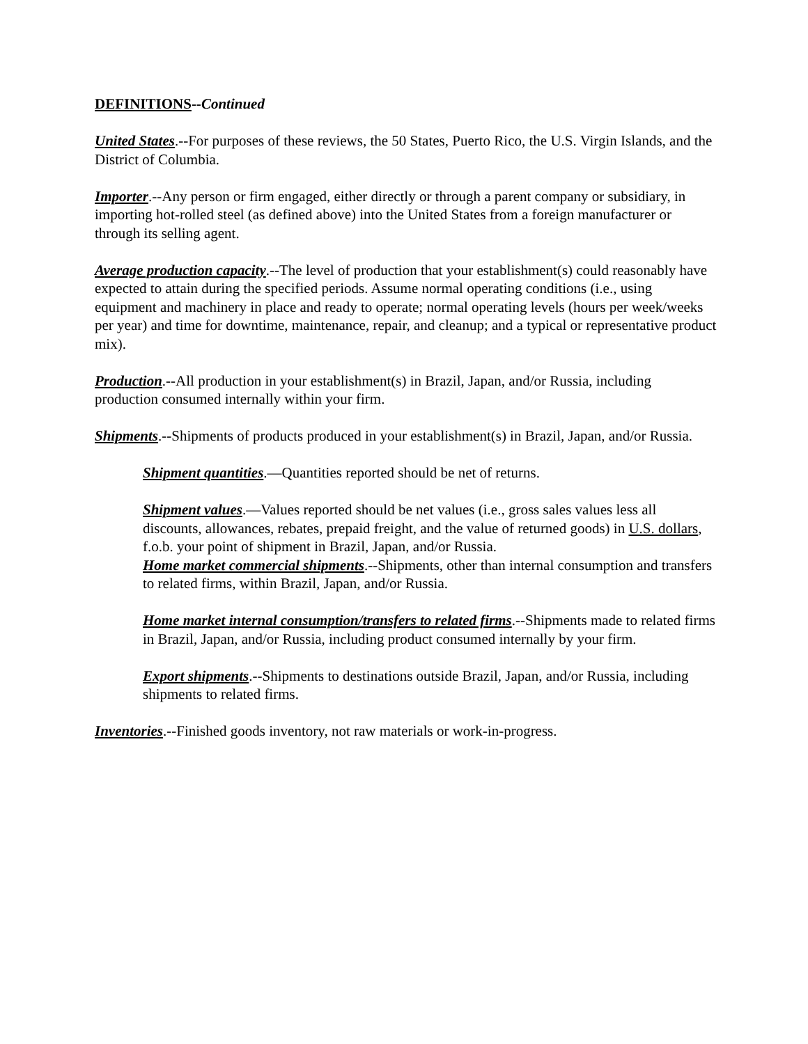DEFINITIONS--Continued
United States.--For purposes of these reviews, the 50 States, Puerto Rico, the U.S. Virgin Islands, and the District of Columbia.
Importer.--Any person or firm engaged, either directly or through a parent company or subsidiary, in importing hot-rolled steel (as defined above) into the United States from a foreign manufacturer or through its selling agent.
Average production capacity.--The level of production that your establishment(s) could reasonably have expected to attain during the specified periods. Assume normal operating conditions (i.e., using equipment and machinery in place and ready to operate; normal operating levels (hours per week/weeks per year) and time for downtime, maintenance, repair, and cleanup; and a typical or representative product mix).
Production.--All production in your establishment(s) in Brazil, Japan, and/or Russia, including production consumed internally within your firm.
Shipments.--Shipments of products produced in your establishment(s) in Brazil, Japan, and/or Russia.
Shipment quantities.—Quantities reported should be net of returns.
Shipment values.—Values reported should be net values (i.e., gross sales values less all discounts, allowances, rebates, prepaid freight, and the value of returned goods) in U.S. dollars, f.o.b. your point of shipment in Brazil, Japan, and/or Russia.
Home market commercial shipments.--Shipments, other than internal consumption and transfers to related firms, within Brazil, Japan, and/or Russia.
Home market internal consumption/transfers to related firms.--Shipments made to related firms in Brazil, Japan, and/or Russia, including product consumed internally by your firm.
Export shipments.--Shipments to destinations outside Brazil, Japan, and/or Russia, including shipments to related firms.
Inventories.--Finished goods inventory, not raw materials or work-in-progress.